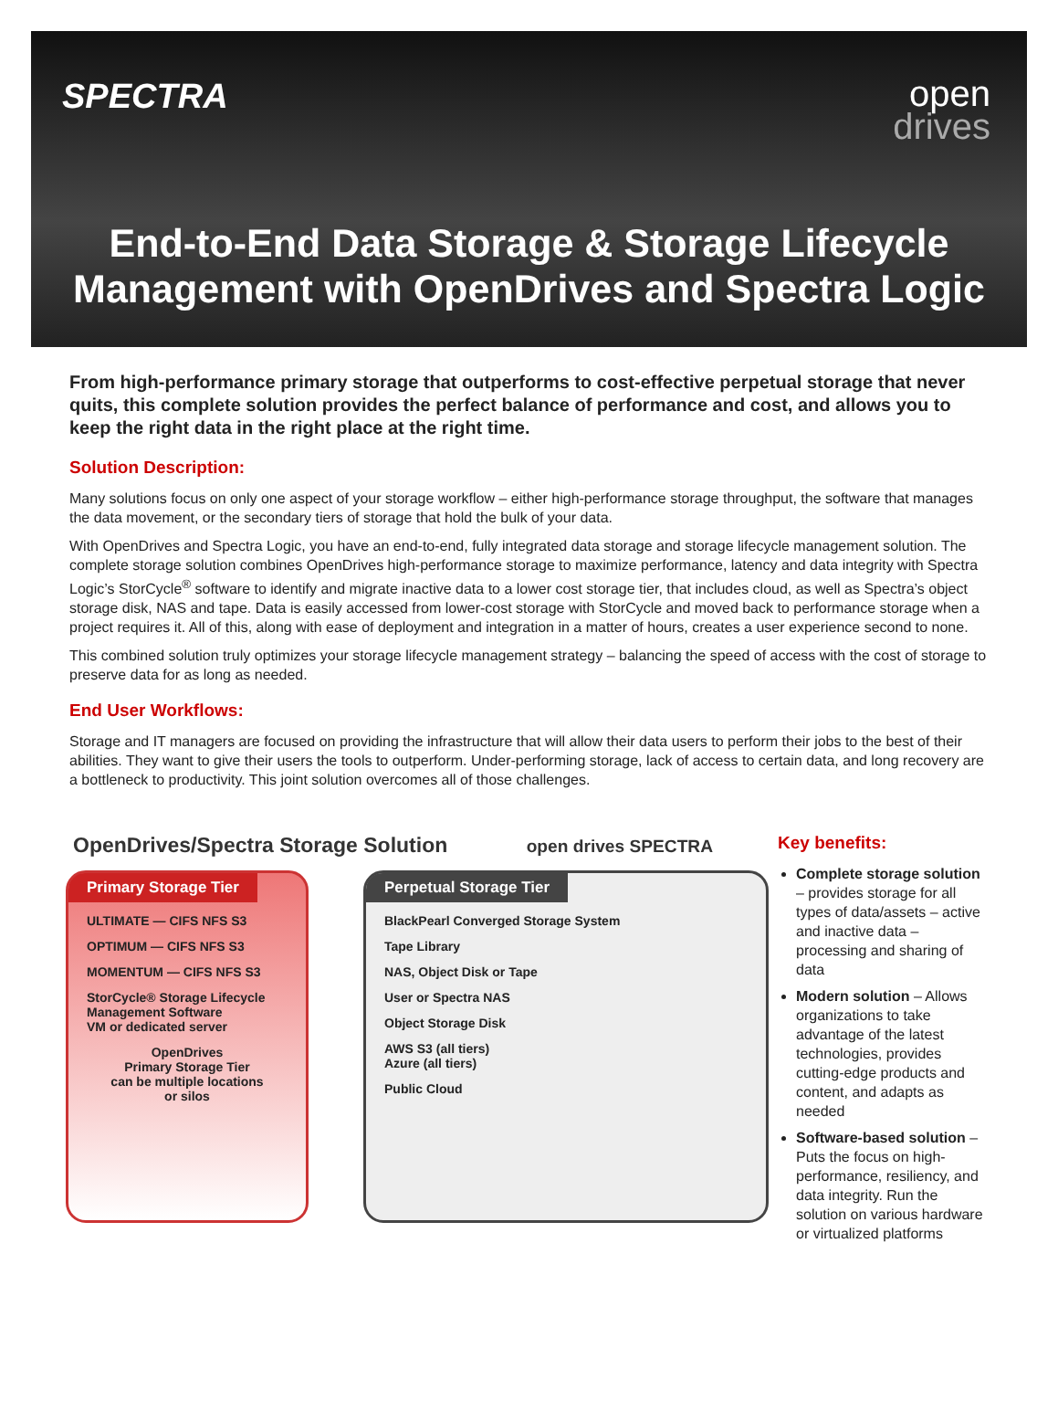SPECTRA
open
drives
End-to-End Data Storage & Storage Lifecycle
Management with OpenDrives and Spectra Logic
From high-performance primary storage that outperforms to cost-effective perpetual storage that never quits, this complete solution provides the perfect balance of performance and cost, and allows you to keep the right data in the right place at the right time.
Solution Description:
Many solutions focus on only one aspect of your storage workflow – either high-performance storage throughput, the software that manages the data movement, or the secondary tiers of storage that hold the bulk of your data.
With OpenDrives and Spectra Logic, you have an end-to-end, fully integrated data storage and storage lifecycle management solution. The complete storage solution combines OpenDrives high-performance storage to maximize performance, latency and data integrity with Spectra Logic’s StorCycle<sup>®</sup> software to identify and migrate inactive data to a lower cost storage tier, that includes cloud, as well as Spectra’s object storage disk, NAS and tape. Data is easily accessed from lower-cost storage with StorCycle and moved back to performance storage when a project requires it. All of this, along with ease of deployment and integration in a matter of hours, creates a user experience second to none.
This combined solution truly optimizes your storage lifecycle management strategy – balancing the speed of access with the cost of storage to preserve data for as long as needed.
End User Workflows:
Storage and IT managers are focused on providing the infrastructure that will allow their data users to perform their jobs to the best of their abilities. They want to give their users the tools to outperform. Under-performing storage, lack of access to certain data, and long recovery are a bottleneck to productivity. This joint solution overcomes all of those challenges.
OpenDrives/Spectra Storage Solution open drives SPECTRA
Primary Storage Tier
ULTIMATE — CIFS NFS S3
OPTIMUM — CIFS NFS S3
MOMENTUM — CIFS NFS S3
StorCycle® Storage Lifecycle Management Software
VM or dedicated server
OpenDrives
Primary Storage Tier
can be multiple locations
or silos
Perpetual Storage Tier
BlackPearl Converged Storage System
Tape Library
NAS, Object Disk or Tape
User or Spectra NAS
Object Storage Disk
AWS S3 (all tiers)
Azure (all tiers)
Public Cloud
Key benefits:
Complete storage solution – provides storage for all types of data/assets – active and inactive data – processing and sharing of data
Modern solution – Allows organizations to take advantage of the latest technologies, provides cutting-edge products and content, and adapts as needed
Software-based solution – Puts the focus on high-performance, resiliency, and data integrity. Run the solution on various hardware or virtualized platforms